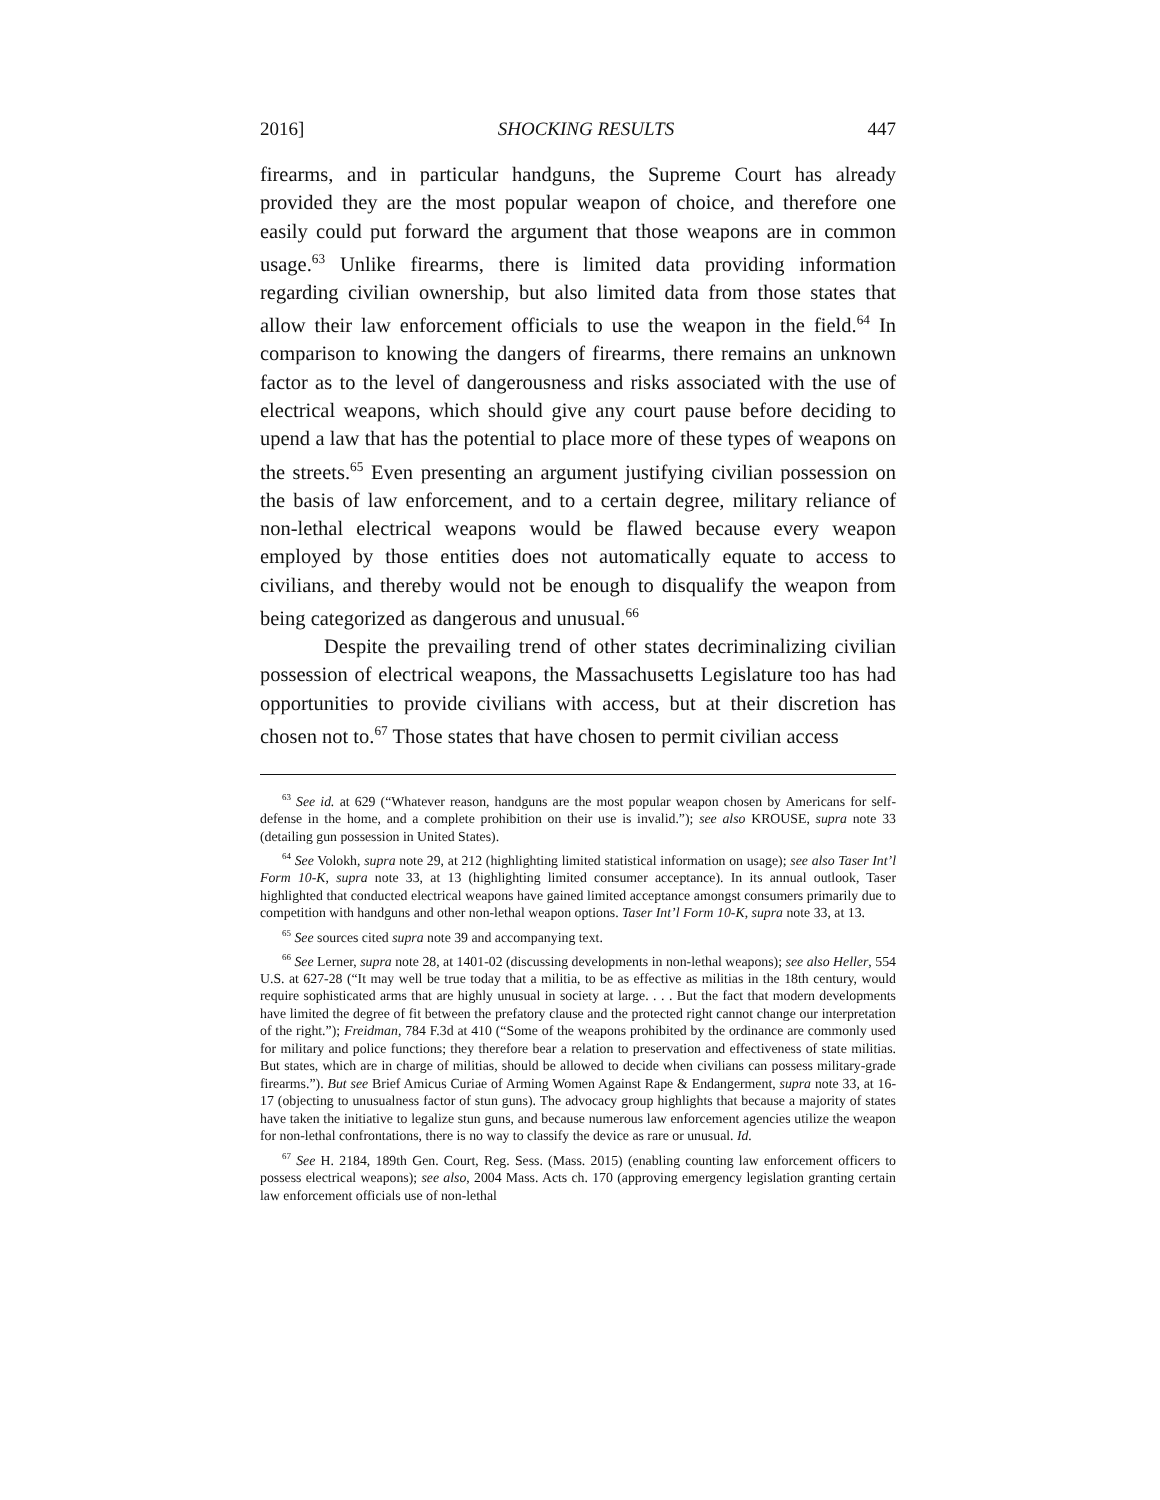2016] SHOCKING RESULTS 447
firearms, and in particular handguns, the Supreme Court has already provided they are the most popular weapon of choice, and therefore one easily could put forward the argument that those weapons are in common usage.<sup>63</sup> Unlike firearms, there is limited data providing information regarding civilian ownership, but also limited data from those states that allow their law enforcement officials to use the weapon in the field.<sup>64</sup> In comparison to knowing the dangers of firearms, there remains an unknown factor as to the level of dangerousness and risks associated with the use of electrical weapons, which should give any court pause before deciding to upend a law that has the potential to place more of these types of weapons on the streets.<sup>65</sup> Even presenting an argument justifying civilian possession on the basis of law enforcement, and to a certain degree, military reliance of non-lethal electrical weapons would be flawed because every weapon employed by those entities does not automatically equate to access to civilians, and thereby would not be enough to disqualify the weapon from being categorized as dangerous and unusual.<sup>66</sup>
Despite the prevailing trend of other states decriminalizing civilian possession of electrical weapons, the Massachusetts Legislature too has had opportunities to provide civilians with access, but at their discretion has chosen not to.<sup>67</sup> Those states that have chosen to permit civilian access
<sup>63</sup> See id. at 629 (“Whatever reason, handguns are the most popular weapon chosen by Americans for self-defense in the home, and a complete prohibition on their use is invalid.”); see also KROUSE, supra note 33 (detailing gun possession in United States).
<sup>64</sup> See Volokh, supra note 29, at 212 (highlighting limited statistical information on usage); see also Taser Int’l Form 10-K, supra note 33, at 13 (highlighting limited consumer acceptance). In its annual outlook, Taser highlighted that conducted electrical weapons have gained limited acceptance amongst consumers primarily due to competition with handguns and other non-lethal weapon options. Taser Int’l Form 10-K, supra note 33, at 13.
<sup>65</sup> See sources cited supra note 39 and accompanying text.
<sup>66</sup> See Lerner, supra note 28, at 1401-02 (discussing developments in non-lethal weapons); see also Heller, 554 U.S. at 627-28 (“It may well be true today that a militia, to be as effective as militias in the 18th century, would require sophisticated arms that are highly unusual in society at large. . . . But the fact that modern developments have limited the degree of fit between the prefatory clause and the protected right cannot change our interpretation of the right.”); Freidman, 784 F.3d at 410 (“Some of the weapons prohibited by the ordinance are commonly used for military and police functions; they therefore bear a relation to preservation and effectiveness of state militias. But states, which are in charge of militias, should be allowed to decide when civilians can possess military-grade firearms.”). But see Brief Amicus Curiae of Arming Women Against Rape & Endangerment, supra note 33, at 16-17 (objecting to unusualness factor of stun guns). The advocacy group highlights that because a majority of states have taken the initiative to legalize stun guns, and because numerous law enforcement agencies utilize the weapon for non-lethal confrontations, there is no way to classify the device as rare or unusual. Id.
<sup>67</sup> See H. 2184, 189th Gen. Court, Reg. Sess. (Mass. 2015) (enabling counting law enforcement officers to possess electrical weapons); see also, 2004 Mass. Acts ch. 170 (approving emergency legislation granting certain law enforcement officials use of non-lethal